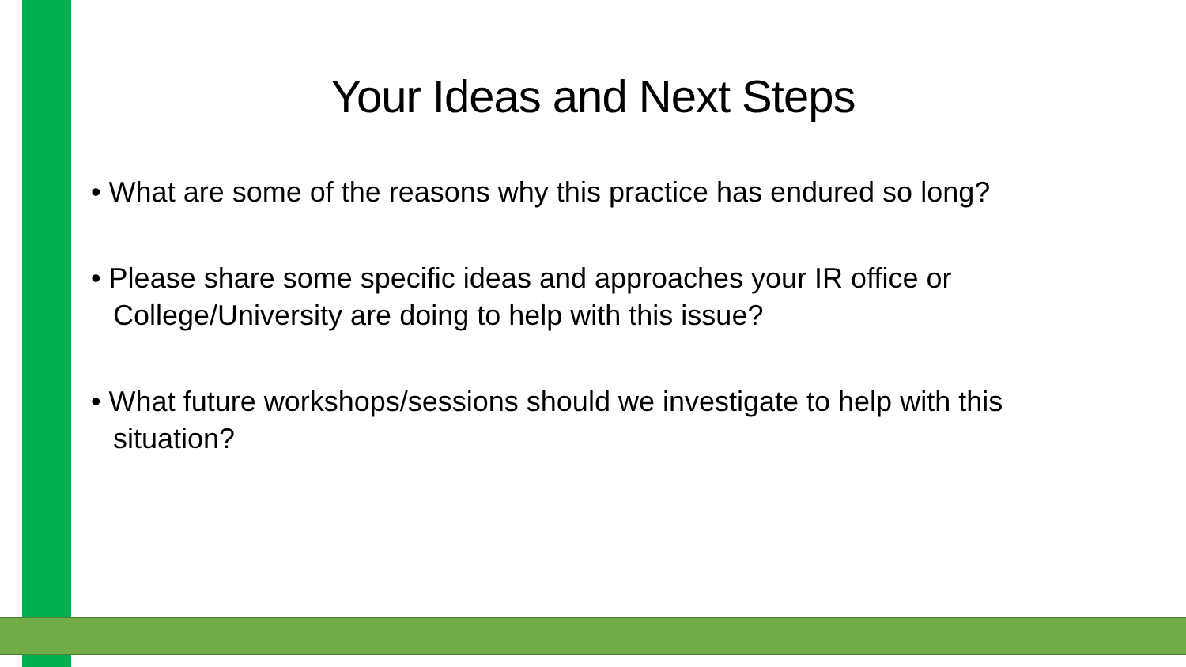Your Ideas and Next Steps
• What are some of the reasons why this practice has endured so long?
• Please share some specific ideas and approaches your IR office or College/University are doing to help with this issue?
• What future workshops/sessions should we investigate to help with this situation?